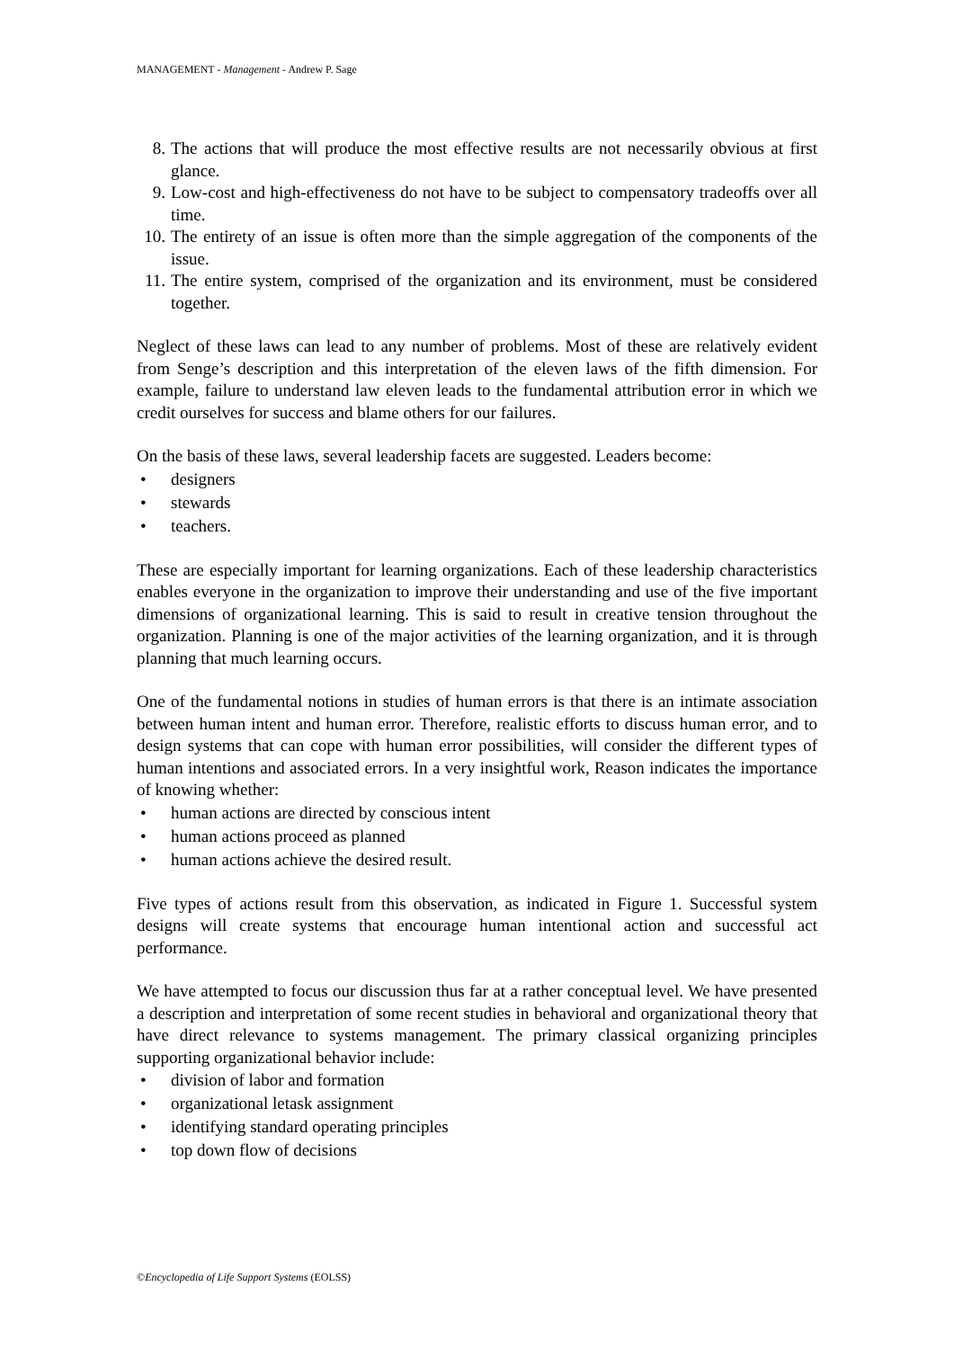MANAGEMENT - Management - Andrew P. Sage
8. The actions that will produce the most effective results are not necessarily obvious at first glance.
9. Low-cost and high-effectiveness do not have to be subject to compensatory tradeoffs over all time.
10. The entirety of an issue is often more than the simple aggregation of the components of the issue.
11. The entire system, comprised of the organization and its environment, must be considered together.
Neglect of these laws can lead to any number of problems. Most of these are relatively evident from Senge’s description and this interpretation of the eleven laws of the fifth dimension. For example, failure to understand law eleven leads to the fundamental attribution error in which we credit ourselves for success and blame others for our failures.
On the basis of these laws, several leadership facets are suggested. Leaders become:
• designers
• stewards
• teachers.
These are especially important for learning organizations. Each of these leadership characteristics enables everyone in the organization to improve their understanding and use of the five important dimensions of organizational learning. This is said to result in creative tension throughout the organization. Planning is one of the major activities of the learning organization, and it is through planning that much learning occurs.
One of the fundamental notions in studies of human errors is that there is an intimate association between human intent and human error. Therefore, realistic efforts to discuss human error, and to design systems that can cope with human error possibilities, will consider the different types of human intentions and associated errors. In a very insightful work, Reason indicates the importance of knowing whether:
• human actions are directed by conscious intent
• human actions proceed as planned
• human actions achieve the desired result.
Five types of actions result from this observation, as indicated in Figure 1. Successful system designs will create systems that encourage human intentional action and successful act performance.
We have attempted to focus our discussion thus far at a rather conceptual level. We have presented a description and interpretation of some recent studies in behavioral and organizational theory that have direct relevance to systems management. The primary classical organizing principles supporting organizational behavior include:
• division of labor and formation
• organizational letask assignment
• identifying standard operating principles
• top down flow of decisions
©Encyclopedia of Life Support Systems (EOLSS)